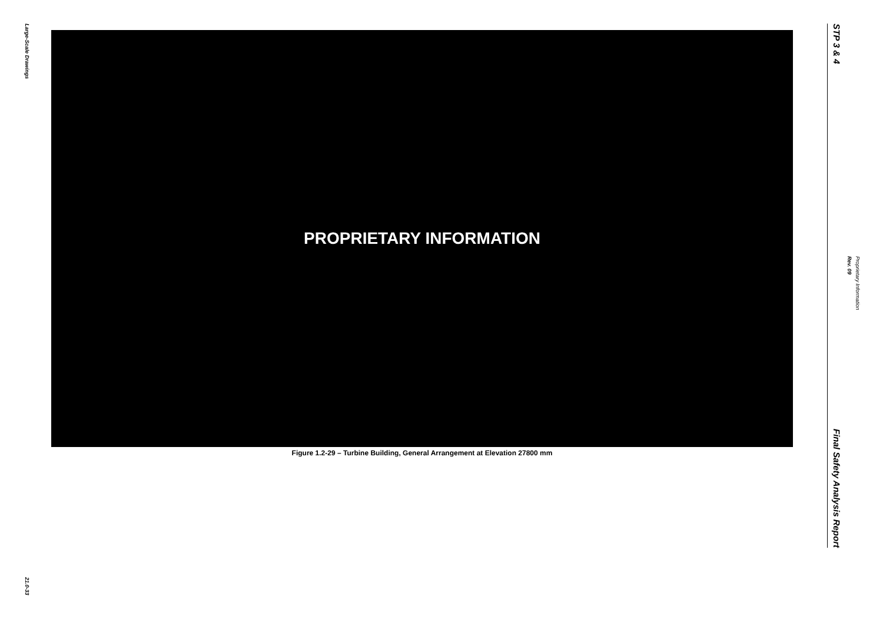Large-Scale Drawings
21.0-33
PROPRIETARY INFORMATION
Figure 1.2-29 – Turbine Building, General Arrangement at Elevation 27800 mm
STP 3 & 4
Final Safety Analysis Report
Rev. 09
Proprietary Information